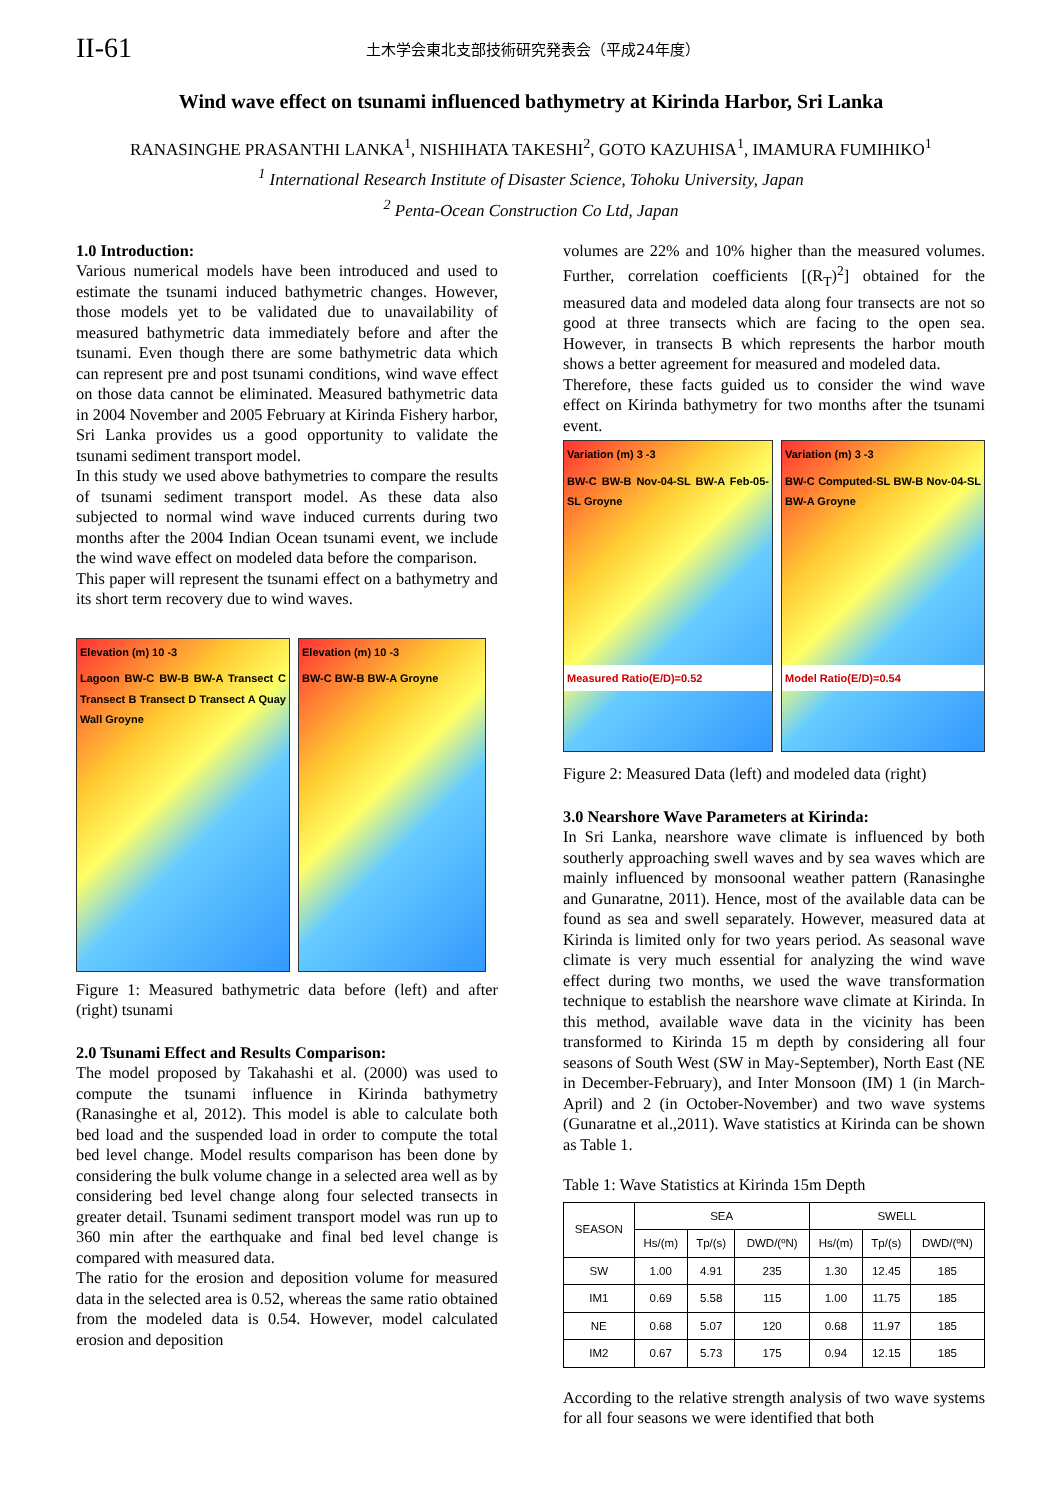II-61
土木学会東北支部技術研究発表会（平成24年度）
Wind wave effect on tsunami influenced bathymetry at Kirinda Harbor, Sri Lanka
RANASINGHE PRASANTHI LANKA<sup>1</sup>, NISHIHATA TAKESHI<sup>2</sup>, GOTO KAZUHISA<sup>1</sup>, IMAMURA FUMIHIKO<sup>1</sup>
<sup>1</sup> International Research Institute of Disaster Science, Tohoku University, Japan
<sup>2</sup> Penta-Ocean Construction Co Ltd, Japan
1.0 Introduction:
Various numerical models have been introduced and used to estimate the tsunami induced bathymetric changes. However, those models yet to be validated due to unavailability of measured bathymetric data immediately before and after the tsunami. Even though there are some bathymetric data which can represent pre and post tsunami conditions, wind wave effect on those data cannot be eliminated. Measured bathymetric data in 2004 November and 2005 February at Kirinda Fishery harbor, Sri Lanka provides us a good opportunity to validate the tsunami sediment transport model.
In this study we used above bathymetries to compare the results of tsunami sediment transport model. As these data also subjected to normal wind wave induced currents during two months after the 2004 Indian Ocean tsunami event, we include the wind wave effect on modeled data before the comparison.
This paper will represent the tsunami effect on a bathymetry and its short term recovery due to wind waves.
Elevation (m) 10 -3
Lagoon BW-C BW-B BW-A Transect C Transect B Transect D Transect A Quay Wall Groyne
Elevation (m) 10 -3
BW-C BW-B BW-A Groyne
Figure 1: Measured bathymetric data before (left) and after (right) tsunami
2.0 Tsunami Effect and Results Comparison:
The model proposed by Takahashi et al. (2000) was used to compute the tsunami influence in Kirinda bathymetry (Ranasinghe et al, 2012). This model is able to calculate both bed load and the suspended load in order to compute the total bed level change. Model results comparison has been done by considering the bulk volume change in a selected area well as by considering bed level change along four selected transects in greater detail. Tsunami sediment transport model was run up to 360 min after the earthquake and final bed level change is compared with measured data.
The ratio for the erosion and deposition volume for measured data in the selected area is 0.52, whereas the same ratio obtained from the modeled data is 0.54. However, model calculated erosion and deposition
volumes are 22% and 10% higher than the measured volumes. Further, correlation coefficients [(R<sub>T</sub>)<sup>2</sup>] obtained for the measured data and modeled data along four transects are not so good at three transects which are facing to the open sea. However, in transects B which represents the harbor mouth shows a better agreement for measured and modeled data.
Therefore, these facts guided us to consider the wind wave effect on Kirinda bathymetry for two months after the tsunami event.
Variation (m) 3 -3
BW-C BW-B Nov-04-SL BW-A Feb-05-SL Groyne
Measured Ratio(E/D)=0.52
Variation (m) 3 -3
BW-C Computed-SL BW-B Nov-04-SL BW-A Groyne
Model Ratio(E/D)=0.54
Figure 2: Measured Data (left) and modeled data (right)
3.0 Nearshore Wave Parameters at Kirinda:
In Sri Lanka, nearshore wave climate is influenced by both southerly approaching swell waves and by sea waves which are mainly influenced by monsoonal weather pattern (Ranasinghe and Gunaratne, 2011). Hence, most of the available data can be found as sea and swell separately. However, measured data at Kirinda is limited only for two years period. As seasonal wave climate is very much essential for analyzing the wind wave effect during two months, we used the wave transformation technique to establish the nearshore wave climate at Kirinda. In this method, available wave data in the vicinity has been transformed to Kirinda 15 m depth by considering all four seasons of South West (SW in May-September), North East (NE in December-February), and Inter Monsoon (IM) 1 (in March-April) and 2 (in October-November) and two wave systems (Gunaratne et al.,2011). Wave statistics at Kirinda can be shown as Table 1.
Table 1: Wave Statistics at Kirinda 15m Depth
| SEASON | SEA | | | SWELL | | |
| --- | --- | --- | --- | --- | --- | --- |
| | Hs/(m) | Tp/(s) | DWD/(ºN) | Hs/(m) | Tp/(s) | DWD/(ºN) |
| SW | 1.00 | 4.91 | 235 | 1.30 | 12.45 | 185 |
| IM1 | 0.69 | 5.58 | 115 | 1.00 | 11.75 | 185 |
| NE | 0.68 | 5.07 | 120 | 0.68 | 11.97 | 185 |
| IM2 | 0.67 | 5.73 | 175 | 0.94 | 12.15 | 185 |
According to the relative strength analysis of two wave systems for all four seasons we were identified that both